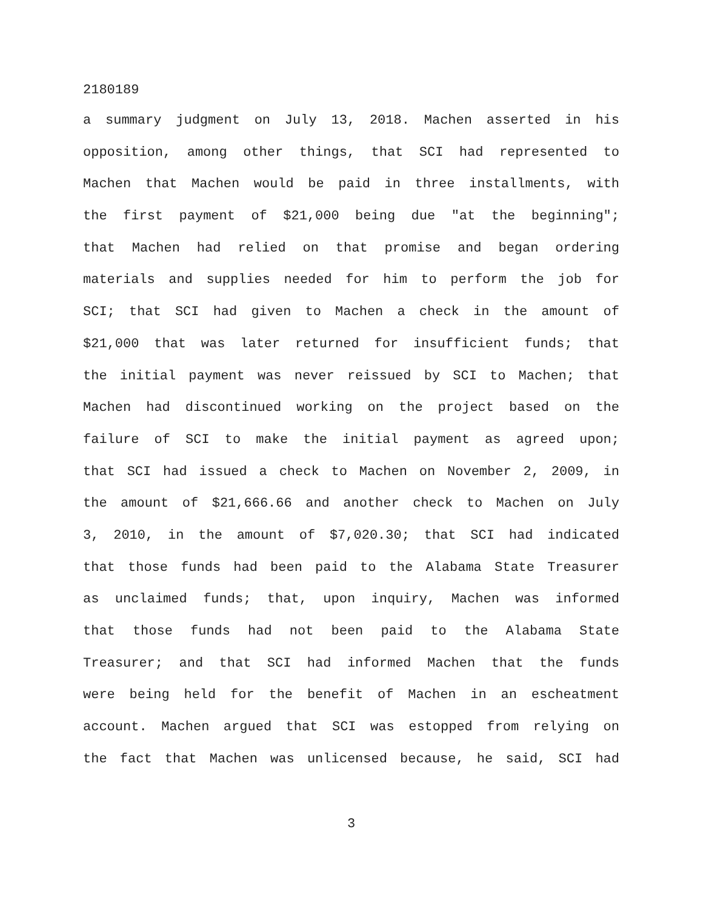2180189
a summary judgment on July 13, 2018. Machen asserted in his
opposition, among other things, that SCI had represented to
Machen that Machen would be paid in three installments, with
the first payment of $21,000 being due "at the beginning";
that Machen had relied on that promise and began ordering
materials and supplies needed for him to perform the job for
SCI; that SCI had given to Machen a check in the amount of
$21,000 that was later returned for insufficient funds; that
the initial payment was never reissued by SCI to Machen; that
Machen had discontinued working on the project based on the
failure of SCI to make the initial payment as agreed upon;
that SCI had issued a check to Machen on November 2, 2009, in
the amount of $21,666.66 and another check to Machen on July
3, 2010, in the amount of $7,020.30; that SCI had indicated
that those funds had been paid to the Alabama State Treasurer
as unclaimed funds; that, upon inquiry, Machen was informed
that those funds had not been paid to the Alabama State
Treasurer; and that SCI had informed Machen that the funds
were being held for the benefit of Machen in an escheatment
account. Machen argued that SCI was estopped from relying on
the fact that Machen was unlicensed because, he said, SCI had
3